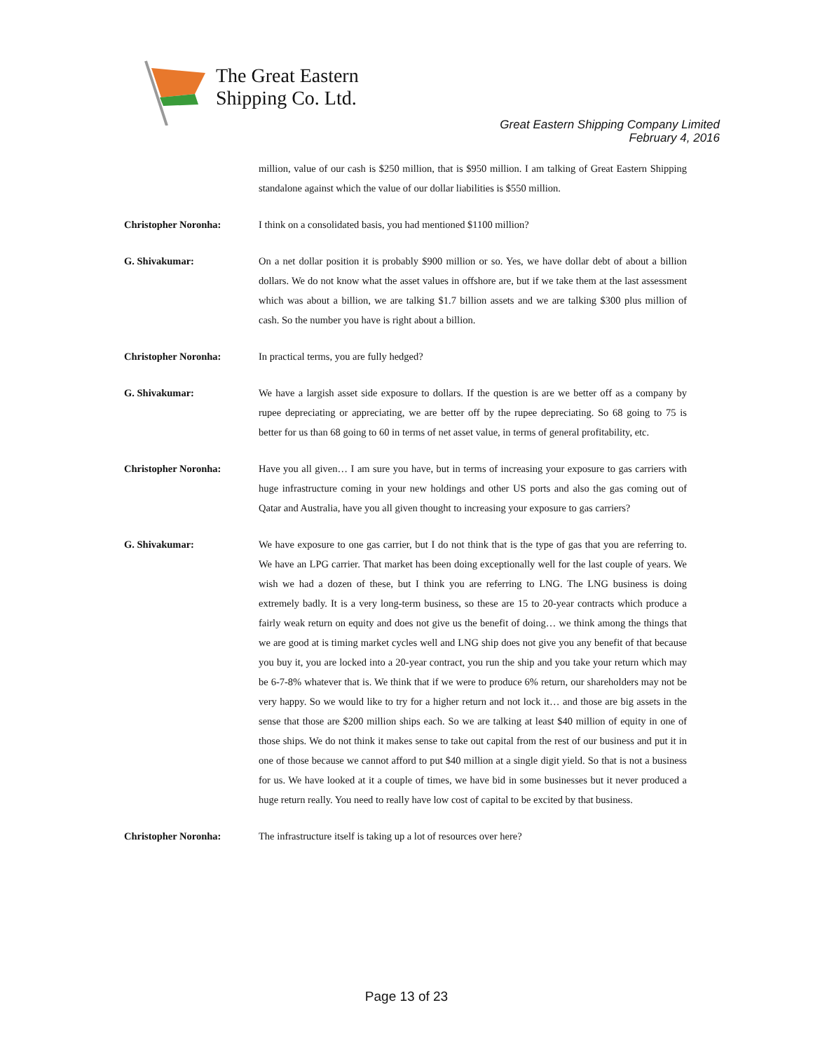The Great Eastern
Shipping Co. Ltd.
Great Eastern Shipping Company Limited
February 4, 2016
million, value of our cash is $250 million, that is $950 million. I am talking of Great Eastern Shipping standalone against which the value of our dollar liabilities is $550 million.
Christopher Noronha: I think on a consolidated basis, you had mentioned $1100 million?
G. Shivakumar: On a net dollar position it is probably $900 million or so. Yes, we have dollar debt of about a billion dollars. We do not know what the asset values in offshore are, but if we take them at the last assessment which was about a billion, we are talking $1.7 billion assets and we are talking $300 plus million of cash. So the number you have is right about a billion.
Christopher Noronha: In practical terms, you are fully hedged?
G. Shivakumar: We have a largish asset side exposure to dollars. If the question is are we better off as a company by rupee depreciating or appreciating, we are better off by the rupee depreciating. So 68 going to 75 is better for us than 68 going to 60 in terms of net asset value, in terms of general profitability, etc.
Christopher Noronha: Have you all given… I am sure you have, but in terms of increasing your exposure to gas carriers with huge infrastructure coming in your new holdings and other US ports and also the gas coming out of Qatar and Australia, have you all given thought to increasing your exposure to gas carriers?
G. Shivakumar: We have exposure to one gas carrier, but I do not think that is the type of gas that you are referring to. We have an LPG carrier. That market has been doing exceptionally well for the last couple of years. We wish we had a dozen of these, but I think you are referring to LNG. The LNG business is doing extremely badly. It is a very long-term business, so these are 15 to 20-year contracts which produce a fairly weak return on equity and does not give us the benefit of doing… we think among the things that we are good at is timing market cycles well and LNG ship does not give you any benefit of that because you buy it, you are locked into a 20-year contract, you run the ship and you take your return which may be 6-7-8% whatever that is. We think that if we were to produce 6% return, our shareholders may not be very happy. So we would like to try for a higher return and not lock it… and those are big assets in the sense that those are $200 million ships each. So we are talking at least $40 million of equity in one of those ships. We do not think it makes sense to take out capital from the rest of our business and put it in one of those because we cannot afford to put $40 million at a single digit yield. So that is not a business for us. We have looked at it a couple of times, we have bid in some businesses but it never produced a huge return really. You need to really have low cost of capital to be excited by that business.
Christopher Noronha: The infrastructure itself is taking up a lot of resources over here?
Page 13 of 23